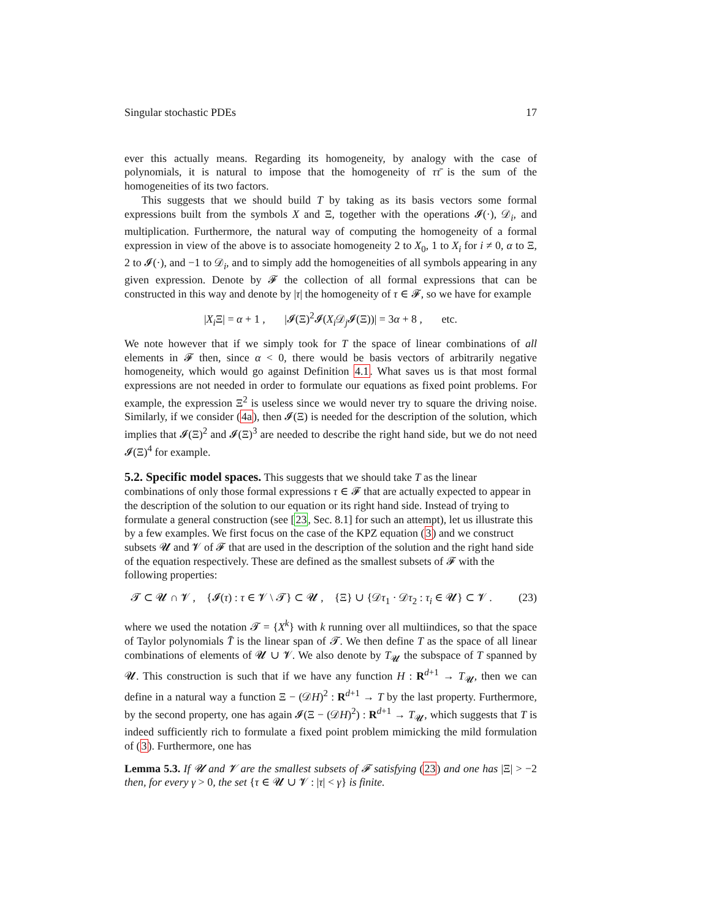Singular stochastic PDEs 17
ever this actually means. Regarding its homogeneity, by analogy with the case of polynomials, it is natural to impose that the homogeneity of ττ̄ is the sum of the homogeneities of its two factors.
This suggests that we should build T by taking as its basis vectors some formal expressions built from the symbols X and Ξ, together with the operations 𝓘(·), 𝒟<sub>i</sub>, and multiplication. Furthermore, the natural way of computing the homogeneity of a formal expression in view of the above is to associate homogeneity 2 to X<sub>0</sub>, 1 to X<sub>i</sub> for i ≠ 0, α to Ξ, 2 to 𝓘(·), and −1 to 𝒟<sub>i</sub>, and to simply add the homogeneities of all symbols appearing in any given expression. Denote by 𝓕 the collection of all formal expressions that can be constructed in this way and denote by |τ| the homogeneity of τ ∈ 𝓕, so we have for example
|X<sub>i</sub> Ξ| = α + 1 , |𝓘(Ξ)<sup>2</sup>𝓘(X<sub>i</sub> 𝒟<sub>j</sub>𝓘(Ξ))| = 3α + 8 , etc.
We note however that if we simply took for T the space of linear combinations of all elements in 𝓕 then, since α < 0, there would be basis vectors of arbitrarily negative homogeneity, which would go against Definition 4.1. What saves us is that most formal expressions are not needed in order to formulate our equations as fixed point problems. For example, the expression Ξ<sup>2</sup> is useless since we would never try to square the driving noise. Similarly, if we consider (4a), then 𝓘(Ξ) is needed for the description of the solution, which implies that 𝓘(Ξ)<sup>2</sup> and 𝓘(Ξ)<sup>3</sup> are needed to describe the right hand side, but we do not need 𝓘(Ξ)<sup>4</sup> for example.
5.2. Specific model spaces.
This suggests that we should take T as the linear combinations of only those formal expressions τ ∈ 𝓕 that are actually expected to appear in the description of the solution to our equation or its right hand side. Instead of trying to formulate a general construction (see [23, Sec. 8.1] for such an attempt), let us illustrate this by a few examples. We first focus on the case of the KPZ equation (3) and we construct subsets 𝓤 and 𝓥 of 𝓕 that are used in the description of the solution and the right hand side of the equation respectively. These are defined as the smallest subsets of 𝓕 with the following properties:
𝓣 ⊂ 𝓤 ∩ 𝓥 , {𝓘(τ) : τ ∈ 𝓥 \ 𝓣} ⊂ 𝓤 , {Ξ} ∪ {𝒟τ<sub>1</sub> · 𝒟τ<sub>2</sub> : τ<sub>i</sub> ∈ 𝓤} ⊂ 𝓥 . (23)
where we used the notation 𝓣 = {X<sup>k</sup>} with k running over all multiindices, so that the space of Taylor polynomials T̄ is the linear span of 𝓣. We then define T as the space of all linear combinations of elements of 𝓤 ∪ 𝓥. We also denote by T<sub>𝓤</sub> the subspace of T spanned by 𝓤. This construction is such that if we have any function H : R<sup>d+1</sup> → T<sub>𝓤</sub>, then we can define in a natural way a function Ξ − (𝒟H)<sup>2</sup> : R<sup>d+1</sup> → T by the last property. Furthermore, by the second property, one has again 𝓘(Ξ − (𝒟H)<sup>2</sup>) : R<sup>d+1</sup> → T<sub>𝓤</sub>, which suggests that T is indeed sufficiently rich to formulate a fixed point problem mimicking the mild formulation of (3). Furthermore, one has
Lemma 5.3. If 𝓤 and 𝓥 are the smallest subsets of 𝓕 satisfying (23) and one has |Ξ| > −2 then, for every γ > 0, the set {τ ∈ 𝓤 ∪ 𝓥 : |τ| < γ} is finite.